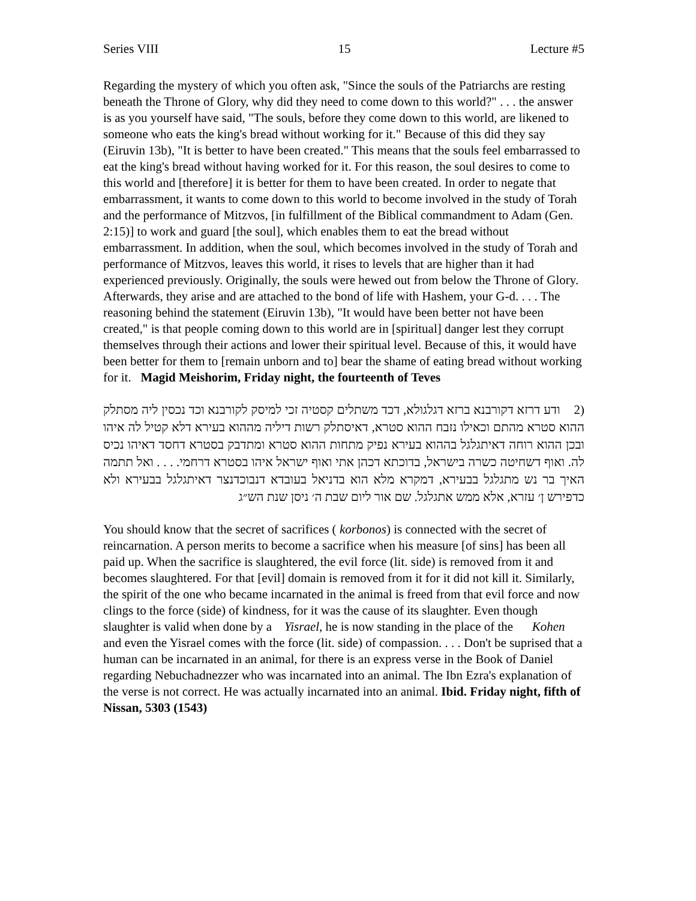Series VIII 15 Lecture #5
Regarding the mystery of which you often ask, "Since the souls of the Patriarchs are resting beneath the Throne of Glory, why did they need to come down to this world?" . . . the answer is as you yourself have said, "The souls, before they come down to this world, are likened to someone who eats the king's bread without working for it." Because of this did they say (Eiruvin 13b), "It is better to have been created." This means that the souls feel embarrassed to eat the king's bread without having worked for it. For this reason, the soul desires to come to this world and [therefore] it is better for them to have been created. In order to negate that embarrassment, it wants to come down to this world to become involved in the study of Torah and the performance of Mitzvos, [in fulfillment of the Biblical commandment to Adam (Gen. 2:15)] to work and guard [the soul], which enables them to eat the bread without embarrassment. In addition, when the soul, which becomes involved in the study of Torah and performance of Mitzvos, leaves this world, it rises to levels that are higher than it had experienced previously. Originally, the souls were hewed out from below the Throne of Glory. Afterwards, they arise and are attached to the bond of life with Hashem, your G-d. . . . The reasoning behind the statement (Eiruvin 13b), "It would have been better not have been created," is that people coming down to this world are in [spiritual] danger lest they corrupt themselves through their actions and lower their spiritual level. Because of this, it would have been better for them to [remain unborn and to] bear the shame of eating bread without working for it. Magid Meishorim, Friday night, the fourteenth of Teves
(2 ודע דרזא דקורבנא ברזא דגלגולא, דכד משתלים קסטיה זכי למיסק לקורבנא וכד נכסין ליה מסתלק ההוא סטרא מהתם וכאילו נזבח ההוא סטרא, דאיסתלק רשות דיליה מההוא בעירא דלא קטיל לה איהו ובכן ההוא רוחה דאיתגלגל בההוא בעירא נפיק מתחות ההוא סטרא ומתדבק בסטרא דחסד דאיהו נכיס לה. ואוף דשחיטה כשרה בישראל, בדוכתא דכהן אתי ואוף ישראל איהו בסטרא דרחמי. . . . ואל תתמה האיך בר נש מתגלגל בבעירא, דמקרא מלא הוא בדניאל בעובדא דנבוכדנצר דאיתגלגל בבעירא ולא כדפירש ן׳ עזרא, אלא ממש אתגלגל. שם אור ליום שבת ה׳ ניסן שנת הש״ג
You should know that the secret of sacrifices ( korbonos) is connected with the secret of reincarnation. A person merits to become a sacrifice when his measure [of sins] has been all paid up. When the sacrifice is slaughtered, the evil force (lit. side) is removed from it and becomes slaughtered. For that [evil] domain is removed from it for it did not kill it. Similarly, the spirit of the one who became incarnated in the animal is freed from that evil force and now clings to the force (side) of kindness, for it was the cause of its slaughter. Even though slaughter is valid when done by a Yisrael, he is now standing in the place of the Kohen and even the Yisrael comes with the force (lit. side) of compassion. . . . Don't be suprised that a human can be incarnated in an animal, for there is an express verse in the Book of Daniel regarding Nebuchadnezzer who was incarnated into an animal. The Ibn Ezra's explanation of the verse is not correct. He was actually incarnated into an animal. Ibid. Friday night, fifth of Nissan, 5303 (1543)